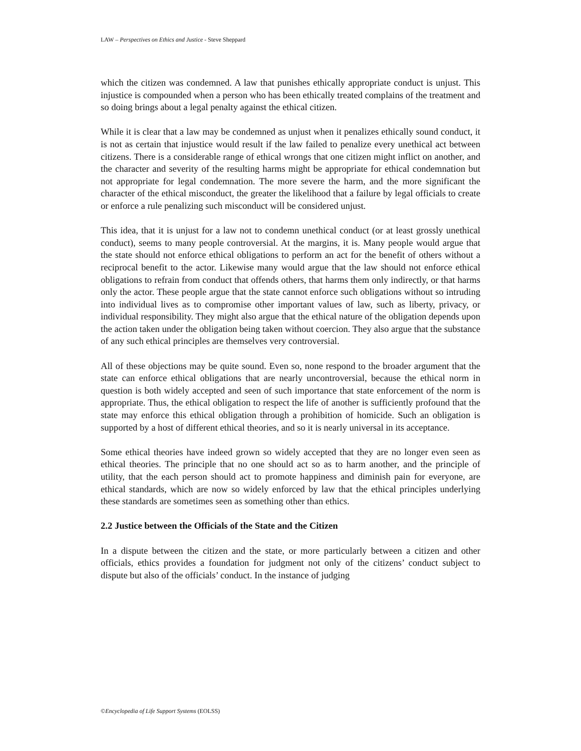LAW – Perspectives on Ethics and Justice - Steve Sheppard
which the citizen was condemned. A law that punishes ethically appropriate conduct is unjust. This injustice is compounded when a person who has been ethically treated complains of the treatment and so doing brings about a legal penalty against the ethical citizen.
While it is clear that a law may be condemned as unjust when it penalizes ethically sound conduct, it is not as certain that injustice would result if the law failed to penalize every unethical act between citizens. There is a considerable range of ethical wrongs that one citizen might inflict on another, and the character and severity of the resulting harms might be appropriate for ethical condemnation but not appropriate for legal condemnation. The more severe the harm, and the more significant the character of the ethical misconduct, the greater the likelihood that a failure by legal officials to create or enforce a rule penalizing such misconduct will be considered unjust.
This idea, that it is unjust for a law not to condemn unethical conduct (or at least grossly unethical conduct), seems to many people controversial. At the margins, it is. Many people would argue that the state should not enforce ethical obligations to perform an act for the benefit of others without a reciprocal benefit to the actor. Likewise many would argue that the law should not enforce ethical obligations to refrain from conduct that offends others, that harms them only indirectly, or that harms only the actor. These people argue that the state cannot enforce such obligations without so intruding into individual lives as to compromise other important values of law, such as liberty, privacy, or individual responsibility. They might also argue that the ethical nature of the obligation depends upon the action taken under the obligation being taken without coercion. They also argue that the substance of any such ethical principles are themselves very controversial.
All of these objections may be quite sound. Even so, none respond to the broader argument that the state can enforce ethical obligations that are nearly uncontroversial, because the ethical norm in question is both widely accepted and seen of such importance that state enforcement of the norm is appropriate. Thus, the ethical obligation to respect the life of another is sufficiently profound that the state may enforce this ethical obligation through a prohibition of homicide. Such an obligation is supported by a host of different ethical theories, and so it is nearly universal in its acceptance.
Some ethical theories have indeed grown so widely accepted that they are no longer even seen as ethical theories. The principle that no one should act so as to harm another, and the principle of utility, that the each person should act to promote happiness and diminish pain for everyone, are ethical standards, which are now so widely enforced by law that the ethical principles underlying these standards are sometimes seen as something other than ethics.
2.2 Justice between the Officials of the State and the Citizen
In a dispute between the citizen and the state, or more particularly between a citizen and other officials, ethics provides a foundation for judgment not only of the citizens’ conduct subject to dispute but also of the officials’ conduct. In the instance of judging
©Encyclopedia of Life Support Systems (EOLSS)